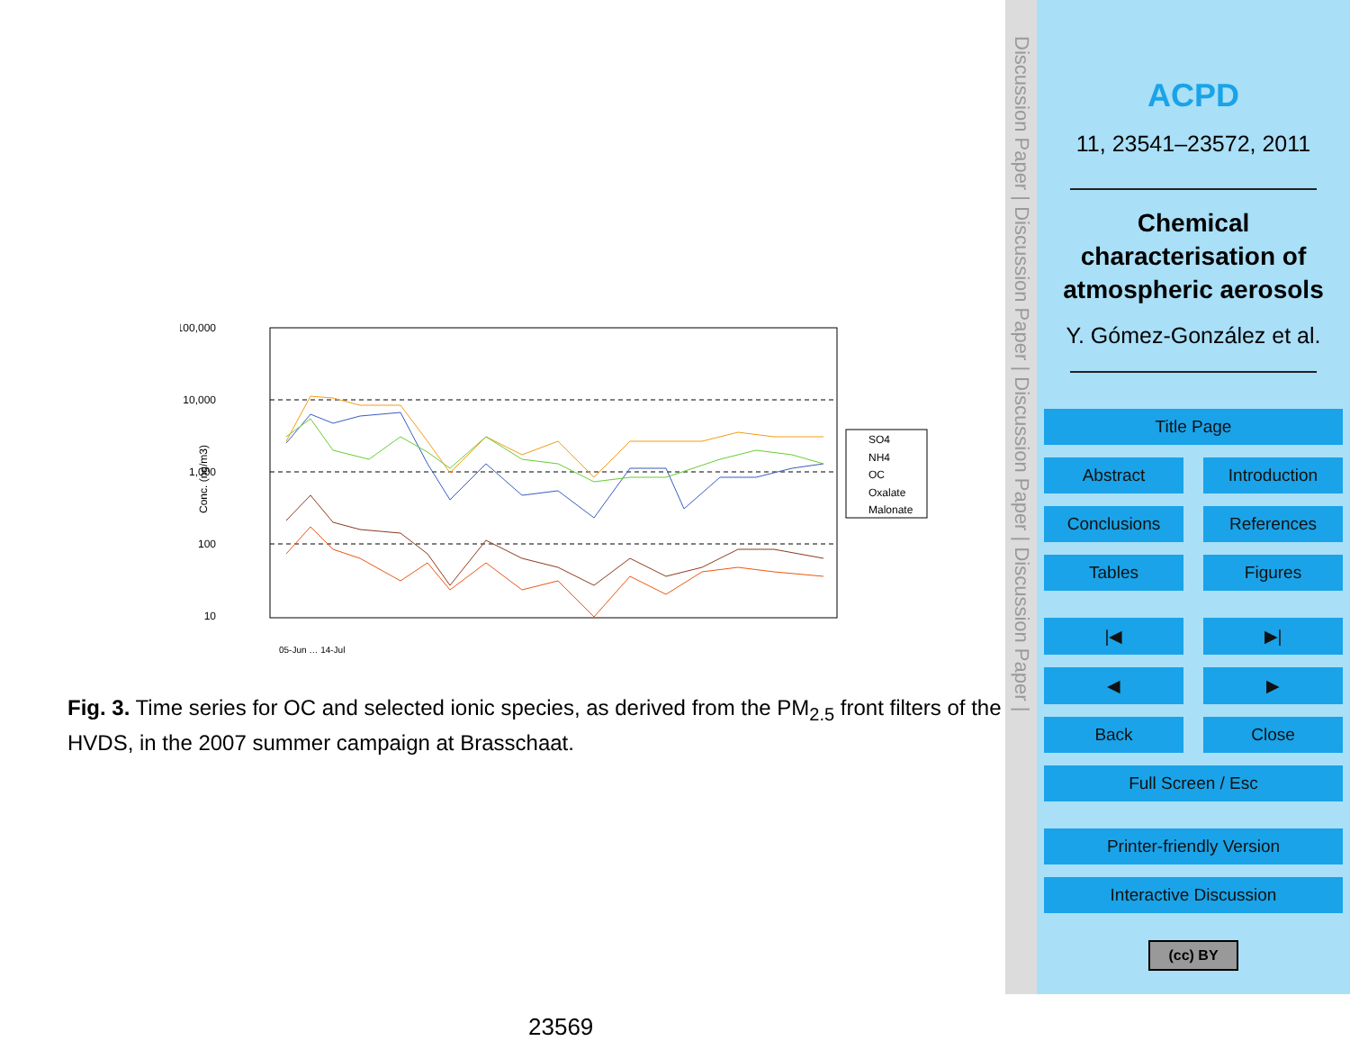100,000
10,000
1,000
100
10
Conc. (ng/m3)
SO4
NH4
OC
Oxalate
Malonate
05-Jun … 14-Jul
Fig. 3. Time series for OC and selected ionic species, as derived from the PM<sub>2.5</sub> front filters of the HVDS, in the 2007 summer campaign at Brasschaat.
23569
Discussion Paper | Discussion Paper | Discussion Paper | Discussion Paper |
ACPD
11, 23541–23572, 2011
Chemical characterisation of atmospheric aerosols
Y. Gómez-González et al.
Title Page
Abstract Introduction
Conclusions References
Tables Figures
|◀ ▶|
◀ ▶
Back Close
Full Screen / Esc
Printer-friendly Version
Interactive Discussion
(cc) BY